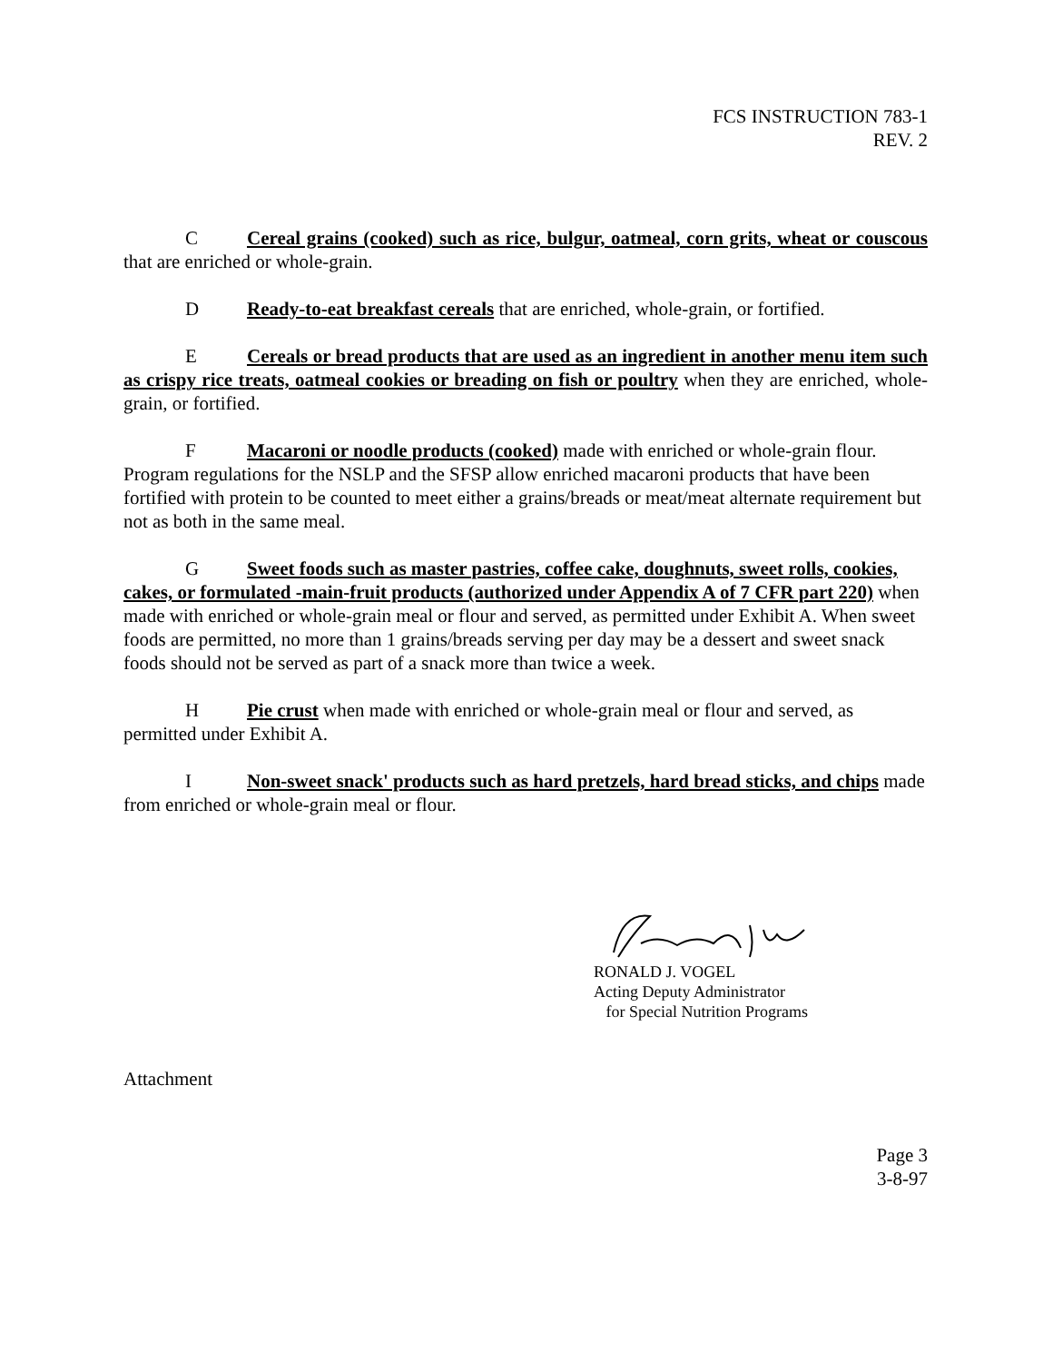FCS INSTRUCTION 783-1
REV. 2
C Cereal grains (cooked) such as rice, bulgur, oatmeal, corn grits, wheat or couscous that are enriched or whole-grain.
D Ready-to-eat breakfast cereals that are enriched, whole-grain, or fortified.
E Cereals or bread products that are used as an ingredient in another menu item such as crispy rice treats, oatmeal cookies or breading on fish or poultry when they are enriched, whole-grain, or fortified.
F Macaroni or noodle products (cooked) made with enriched or whole-grain flour. Program regulations for the NSLP and the SFSP allow enriched macaroni products that have been fortified with protein to be counted to meet either a grains/breads or meat/meat alternate requirement but not as both in the same meal.
G Sweet foods such as master pastries, coffee cake, doughnuts, sweet rolls, cookies, cakes, or formulated -main-fruit products (authorized under Appendix A of 7 CFR part 220) when made with enriched or whole-grain meal or flour and served, as permitted under Exhibit A. When sweet foods are permitted, no more than 1 grains/breads serving per day may be a dessert and sweet snack foods should not be served as part of a snack more than twice a week.
H Pie crust when made with enriched or whole-grain meal or flour and served, as permitted under Exhibit A.
I Non-sweet snack' products such as hard pretzels, hard bread sticks, and chips made from enriched or whole-grain meal or flour.
RONALD J. VOGEL
Acting Deputy Administrator
for Special Nutrition Programs
Attachment
Page 3
3-8-97